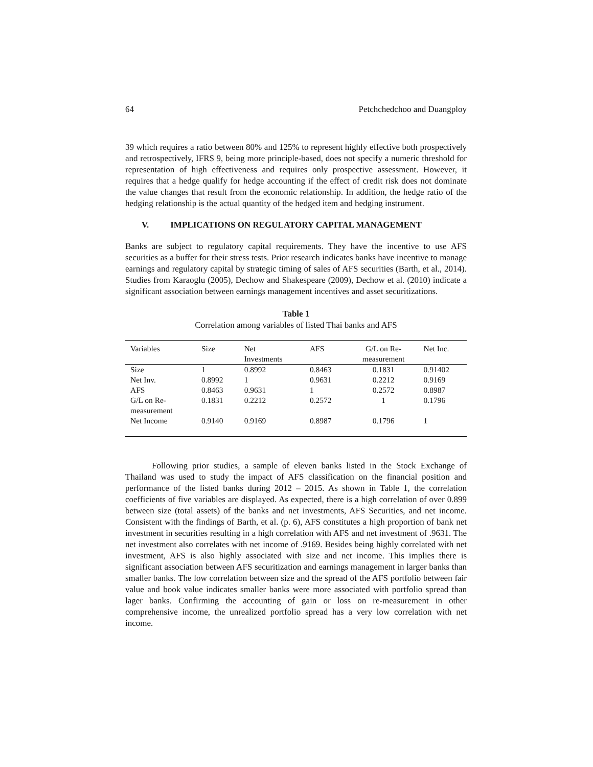64 Petchchedchoo and Duangploy
39 which requires a ratio between 80% and 125% to represent highly effective both prospectively and retrospectively, IFRS 9, being more principle-based, does not specify a numeric threshold for representation of high effectiveness and requires only prospective assessment. However, it requires that a hedge qualify for hedge accounting if the effect of credit risk does not dominate the value changes that result from the economic relationship. In addition, the hedge ratio of the hedging relationship is the actual quantity of the hedged item and hedging instrument.
V. IMPLICATIONS ON REGULATORY CAPITAL MANAGEMENT
Banks are subject to regulatory capital requirements. They have the incentive to use AFS securities as a buffer for their stress tests. Prior research indicates banks have incentive to manage earnings and regulatory capital by strategic timing of sales of AFS securities (Barth, et al., 2014). Studies from Karaoglu (2005), Dechow and Shakespeare (2009), Dechow et al. (2010) indicate a significant association between earnings management incentives and asset securitizations.
Table 1
Correlation among variables of listed Thai banks and AFS
| Variables | Size | Net Investments | AFS | G/L on Re- measurement | Net Inc. |
| --- | --- | --- | --- | --- | --- |
| Size | 1 | 0.8992 | 0.8463 | 0.1831 | 0.91402 |
| Net Inv. | 0.8992 | 1 | 0.9631 | 0.2212 | 0.9169 |
| AFS | 0.8463 | 0.9631 | 1 | 0.2572 | 0.8987 |
| G/L on Re- measurement | 0.1831 | 0.2212 | 0.2572 | 1 | 0.1796 |
| Net Income | 0.9140 | 0.9169 | 0.8987 | 0.1796 | 1 |
Following prior studies, a sample of eleven banks listed in the Stock Exchange of Thailand was used to study the impact of AFS classification on the financial position and performance of the listed banks during 2012 – 2015. As shown in Table 1, the correlation coefficients of five variables are displayed. As expected, there is a high correlation of over 0.899 between size (total assets) of the banks and net investments, AFS Securities, and net income. Consistent with the findings of Barth, et al. (p. 6), AFS constitutes a high proportion of bank net investment in securities resulting in a high correlation with AFS and net investment of .9631. The net investment also correlates with net income of .9169. Besides being highly correlated with net investment, AFS is also highly associated with size and net income. This implies there is significant association between AFS securitization and earnings management in larger banks than smaller banks. The low correlation between size and the spread of the AFS portfolio between fair value and book value indicates smaller banks were more associated with portfolio spread than lager banks. Confirming the accounting of gain or loss on re-measurement in other comprehensive income, the unrealized portfolio spread has a very low correlation with net income.